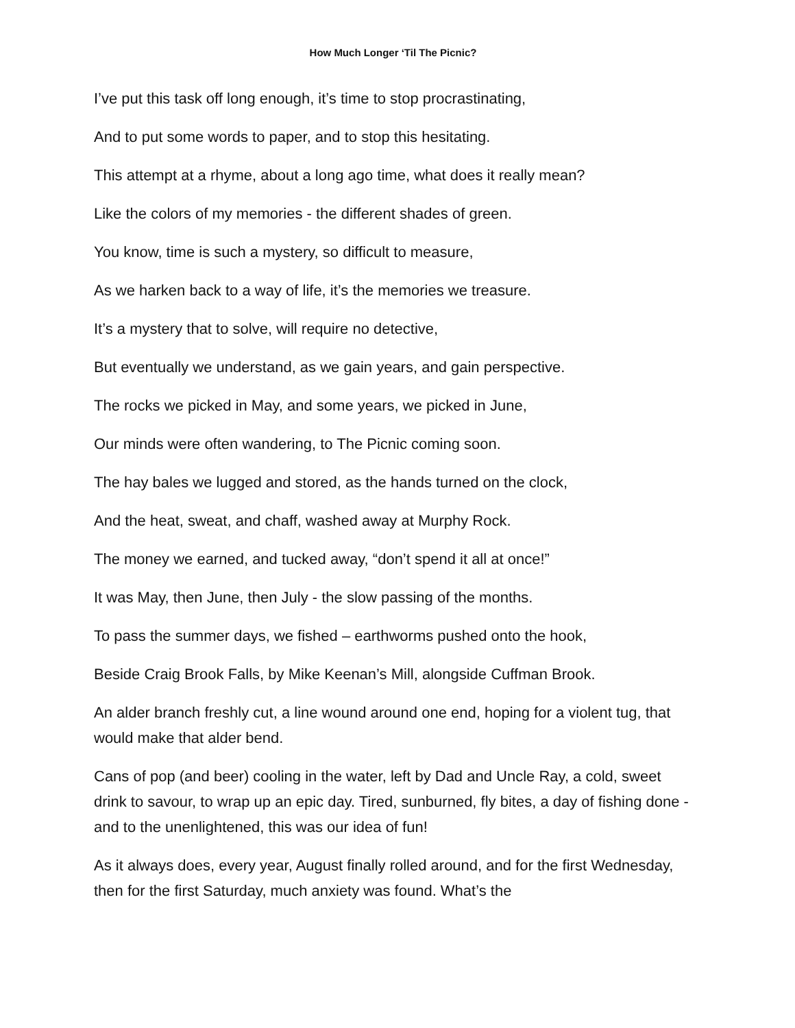How Much Longer ‘Til The Picnic?
I’ve put this task off long enough, it’s time to stop procrastinating,
And to put some words to paper, and to stop this hesitating.
This attempt at a rhyme, about a long ago time, what does it really mean?
Like the colors of my memories - the different shades of green.
You know, time is such a mystery, so difficult to measure,
As we harken back to a way of life, it’s the memories we treasure.
It’s a mystery that to solve, will require no detective,
But eventually we understand, as we gain years, and gain perspective.
The rocks we picked in May, and some years, we picked in June,
Our minds were often wandering, to The Picnic coming soon.
The hay bales we lugged and stored, as the hands turned on the clock,
And the heat, sweat, and chaff, washed away at Murphy Rock.
The money we earned, and tucked away, “don’t spend it all at once!”
It was May, then June, then July - the slow passing of the months.
To pass the summer days, we fished – earthworms pushed onto the hook,
Beside Craig Brook Falls, by Mike Keenan’s Mill, alongside Cuffman Brook.
An alder branch freshly cut, a line wound around one end, hoping for a violent tug, that would make that alder bend.
Cans of pop (and beer) cooling in the water, left by Dad and Uncle Ray, a cold, sweet drink to savour, to wrap up an epic day. Tired, sunburned, fly bites, a day of fishing done - and to the unenlightened, this was our idea of fun!
As it always does, every year, August finally rolled around, and for the first Wednesday, then for the first Saturday, much anxiety was found. What’s the